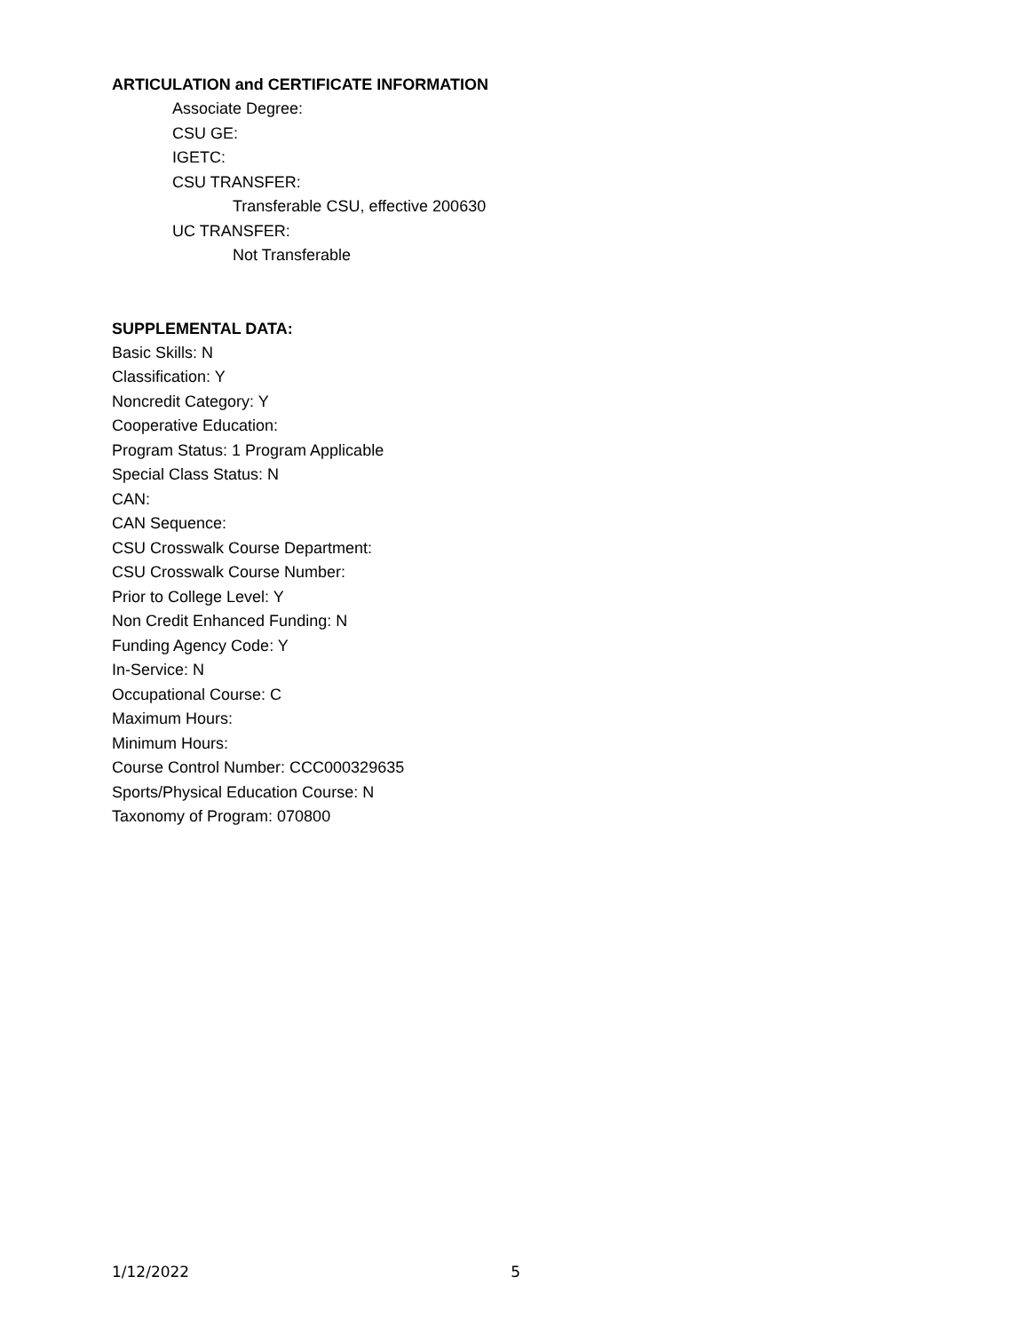ARTICULATION and CERTIFICATE INFORMATION
Associate Degree:
CSU GE:
IGETC:
CSU TRANSFER:
Transferable CSU, effective 200630
UC TRANSFER:
Not Transferable
SUPPLEMENTAL DATA:
Basic Skills: N
Classification: Y
Noncredit Category: Y
Cooperative Education:
Program Status: 1 Program Applicable
Special Class Status: N
CAN:
CAN Sequence:
CSU Crosswalk Course Department:
CSU Crosswalk Course Number:
Prior to College Level: Y
Non Credit Enhanced Funding: N
Funding Agency Code: Y
In-Service: N
Occupational Course: C
Maximum Hours:
Minimum Hours:
Course Control Number: CCC000329635
Sports/Physical Education Course: N
Taxonomy of Program: 070800
1/12/2022 5